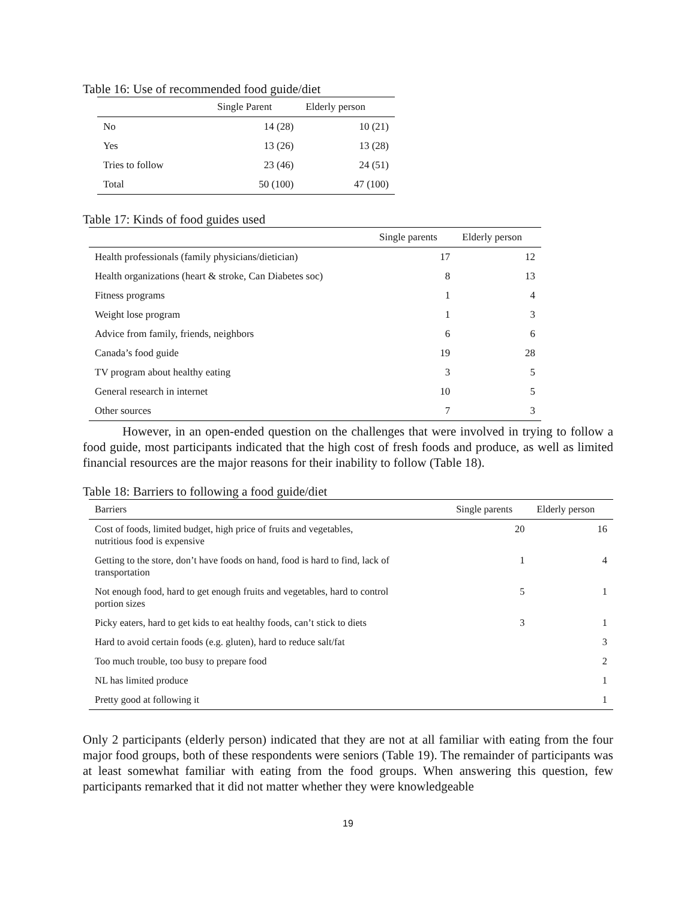Table 16: Use of recommended food guide/diet
| | Single Parent | Elderly person |
| --- | --- | --- |
| No | 14 (28) | 10 (21) |
| Yes | 13 (26) | 13 (28) |
| Tries to follow | 23 (46) | 24 (51) |
| Total | 50 (100) | 47 (100) |
Table 17: Kinds of food guides used
| | Single parents | Elderly person |
| --- | --- | --- |
| Health professionals (family physicians/dietician) | 17 | 12 |
| Health organizations (heart & stroke, Can Diabetes soc) | 8 | 13 |
| Fitness programs | 1 | 4 |
| Weight lose program | 1 | 3 |
| Advice from family, friends, neighbors | 6 | 6 |
| Canada’s food guide | 19 | 28 |
| TV program about healthy eating | 3 | 5 |
| General research in internet | 10 | 5 |
| Other sources | 7 | 3 |
However, in an open-ended question on the challenges that were involved in trying to follow a food guide, most participants indicated that the high cost of fresh foods and produce, as well as limited financial resources are the major reasons for their inability to follow (Table 18).
Table 18: Barriers to following a food guide/diet
| Barriers | Single parents | Elderly person |
| --- | --- | --- |
| Cost of foods, limited budget, high price of fruits and vegetables, nutritious food is expensive | 20 | 16 |
| Getting to the store, don’t have foods on hand, food is hard to find, lack of transportation | 1 | 4 |
| Not enough food, hard to get enough fruits and vegetables, hard to control portion sizes | 5 | 1 |
| Picky eaters, hard to get kids to eat healthy foods, can’t stick to diets | 3 | 1 |
| Hard to avoid certain foods (e.g. gluten), hard to reduce salt/fat | | 3 |
| Too much trouble, too busy to prepare food | | 2 |
| NL has limited produce | | 1 |
| Pretty good at following it | | 1 |
Only 2 participants (elderly person) indicated that they are not at all familiar with eating from the four major food groups, both of these respondents were seniors (Table 19). The remainder of participants was at least somewhat familiar with eating from the food groups. When answering this question, few participants remarked that it did not matter whether they were knowledgeable
19